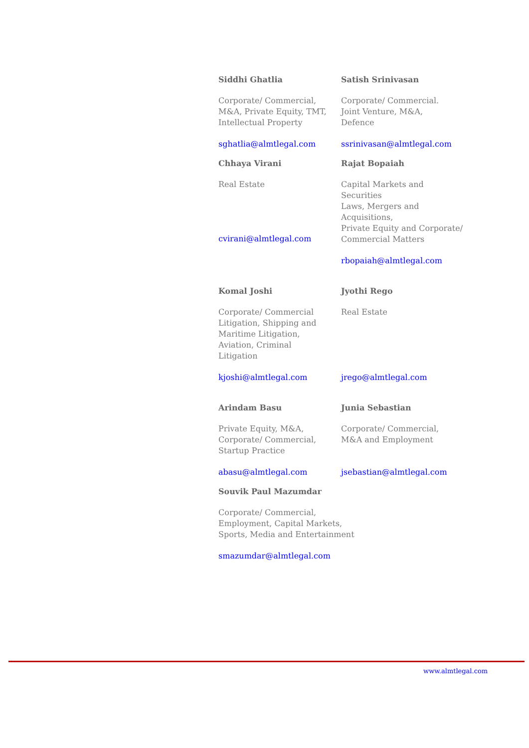Siddhi Ghatlia
Corporate/ Commercial,
M&A, Private Equity, TMT,
Intellectual Property
sghatlia@almtlegal.com
Satish Srinivasan
Corporate/ Commercial.
Joint Venture, M&A,
Defence
ssrinivasan@almtlegal.com
Chhaya Virani
Real Estate
cvirani@almtlegal.com
Rajat Bopaiah
Capital Markets and Securities
Laws, Mergers and Acquisitions,
Private Equity and Corporate/
Commercial Matters
rbopaiah@almtlegal.com
Komal Joshi
Corporate/ Commercial
Litigation, Shipping and
Maritime Litigation,
Aviation, Criminal
Litigation
kjoshi@almtlegal.com
Jyothi Rego
Real Estate
jrego@almtlegal.com
Arindam Basu
Private Equity, M&A,
Corporate/ Commercial,
Startup Practice
abasu@almtlegal.com
Junia Sebastian
Corporate/ Commercial,
M&A and Employment
jsebastian@almtlegal.com
Souvik Paul Mazumdar
Corporate/ Commercial,
Employment, Capital Markets,
Sports, Media and Entertainment
smazumdar@almtlegal.com
www.almtlegal.com